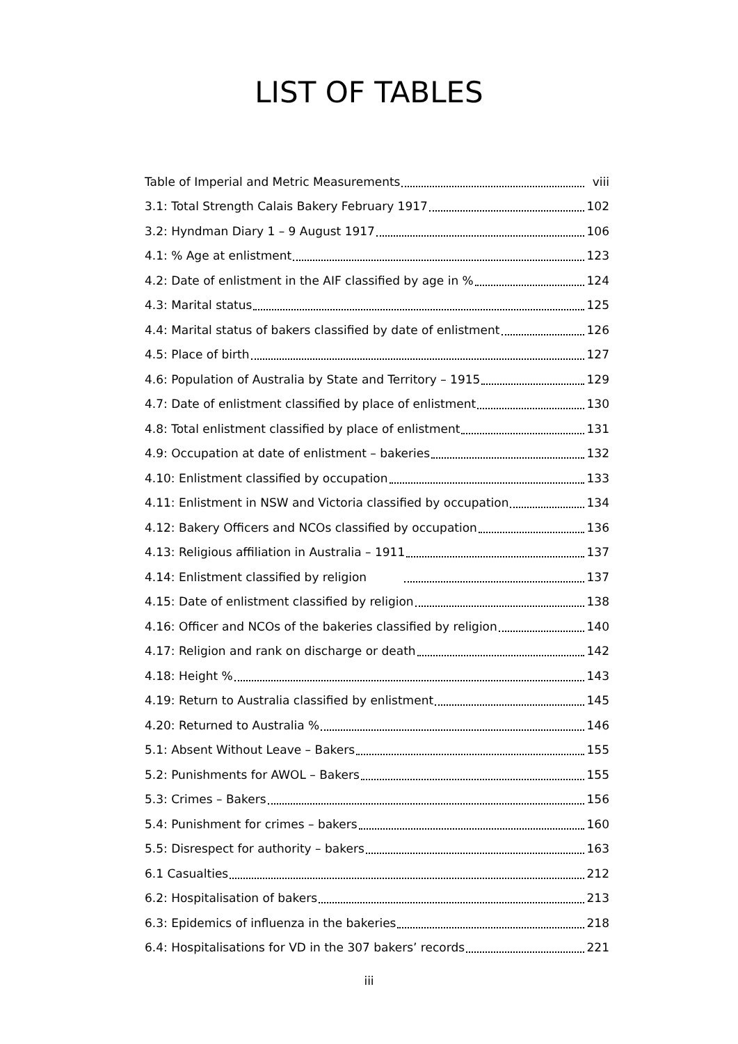LIST OF TABLES
Table of Imperial and Metric Measurements viii
3.1: Total Strength Calais Bakery February 1917 102
3.2: Hyndman Diary 1 – 9 August 1917 106
4.1: % Age at enlistment 123
4.2: Date of enlistment in the AIF classified by age in % 124
4.3: Marital status 125
4.4: Marital status of bakers classified by date of enlistment 126
4.5: Place of birth 127
4.6: Population of Australia by State and Territory – 1915 129
4.7: Date of enlistment classified by place of enlistment 130
4.8: Total enlistment classified by place of enlistment 131
4.9: Occupation at date of enlistment – bakeries 132
4.10: Enlistment classified by occupation 133
4.11: Enlistment in NSW and Victoria classified by occupation 134
4.12: Bakery Officers and NCOs classified by occupation 136
4.13: Religious affiliation in Australia – 1911 137
4.14: Enlistment classified by religion 137
4.15: Date of enlistment classified by religion 138
4.16: Officer and NCOs of the bakeries classified by religion 140
4.17: Religion and rank on discharge or death 142
4.18: Height % 143
4.19: Return to Australia classified by enlistment 145
4.20: Returned to Australia % 146
5.1: Absent Without Leave – Bakers 155
5.2: Punishments for AWOL – Bakers 155
5.3: Crimes – Bakers 156
5.4: Punishment for crimes – bakers 160
5.5: Disrespect for authority – bakers 163
6.1 Casualties 212
6.2: Hospitalisation of bakers 213
6.3: Epidemics of influenza in the bakeries 218
6.4: Hospitalisations for VD in the 307 bakers’ records 221
iii